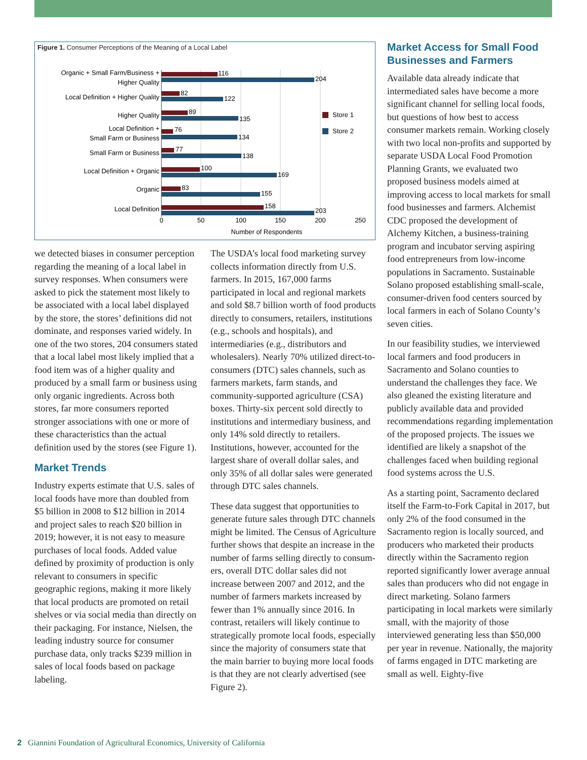Figure 1. Consumer Perceptions of the Meaning of a Local Label
Organic + Small Farm/Business +
Higher Quality
Local Definition + Higher Quality
Higher Quality
Local Definition +
Small Farm or Business
Small Farm or Business
Local Definition + Organic
Organic
Local Definition
116
204
82
122
89
135
76
134
77
138
100
169
83
155
158
203
Store 1
Store 2
0
50
100
150
200
250
Number of Respondents
we detected biases in consumer perception regarding the meaning of a local label in survey responses. When consumers were asked to pick the state­ment most likely to be associated with a local label displayed by the store, the stores’ definitions did not dominate, and responses varied widely. In one of the two stores, 204 consumers stated that a local label most likely implied that a food item was of a higher quality and produced by a small farm or busi­ness using only organic ingredients. Across both stores, far more consumers reported stronger associations with one or more of these characteristics than the actual definition used by the stores (see Figure 1).
Market Trends
Industry experts estimate that U.S. sales of local foods have more than doubled from $5 billion in 2008 to $12 billion in 2014 and project sales to reach $20 billion in 2019; however, it is not easy to measure purchases of local foods. Added value defined by prox­imity of production is only relevant to consumers in specific geographic regions, making it more likely that local products are promoted on retail shelves or via social media than directly on their packaging. For instance, Nielsen, the leading industry source for con­sumer purchase data, only tracks $239 million in sales of local foods based on package labeling.
The USDA’s local food marketing survey collects information directly from U.S. farmers. In 2015, 167,000 farms participated in local and regional markets and sold $8.7 billion worth of food products directly to consumers, retailers, institutions (e.g., schools and hospitals), and intermediaries (e.g., distributors and wholesalers). Nearly 70% utilized direct-to-consumers (DTC) sales channels, such as farmers markets, farm stands, and communi­ty-supported agriculture (CSA) boxes. Thirty-six percent sold directly to institutions and intermediary business, and only 14% sold directly to retailers. Institutions, however, accounted for the largest share of overall dollar sales, and only 35% of all dollar sales were gener­ated through DTC sales channels.
These data suggest that opportuni­ties to generate future sales through DTC channels might be limited. The Census of Agriculture further shows that despite an increase in the number of farms selling directly to consum­ers, overall DTC dollar sales did not increase between 2007 and 2012, and the number of farmers markets increased by fewer than 1% annually since 2016. In contrast, retailers will likely continue to strategically promote local foods, especially since the major­ity of consumers state that the main barrier to buying more local foods is that they are not clearly advertised (see Figure 2).
Market Access for Small Food Businesses and Farmers
Available data already indicate that intermediated sales have become a more significant channel for selling local foods, but questions of how best to access consumer markets remain. Working closely with two local non-profits and supported by separate USDA Local Food Promotion Planning Grants, we evaluated two proposed business models aimed at improving access to local markets for small food businesses and farmers. Alchemist CDC proposed the development of Alchemy Kitchen, a business-training program and incubator serving aspir­ing food entrepreneurs from low-in­come populations in Sacramento. Sustainable Solano proposed establish­ing small-scale, consumer-driven food centers sourced by local farmers in each of Solano County’s seven cities.
In our feasibility studies, we inter­viewed local farmers and food produc­ers in Sacramento and Solano counties to understand the challenges they face. We also gleaned the existing litera­ture and publicly available data and provided recommendations regarding implementation of the proposed proj­ects. The issues we identified are likely a snapshot of the challenges faced when building regional food systems across the U.S.
As a starting point, Sacramento declared itself the Farm-to-Fork Cap­ital in 2017, but only 2% of the food consumed in the Sacramento region is locally sourced, and producers who marketed their products directly within the Sacramento region reported sig­nificantly lower average annual sales than producers who did not engage in direct marketing. Solano farmers participating in local markets were similarly small, with the majority of those interviewed generating less than $50,000 per year in revenue. Nationally, the majority of farms engaged in DTC marketing are small as well. Eighty-five
2 Giannini Foundation of Agricultural Economics, University of California